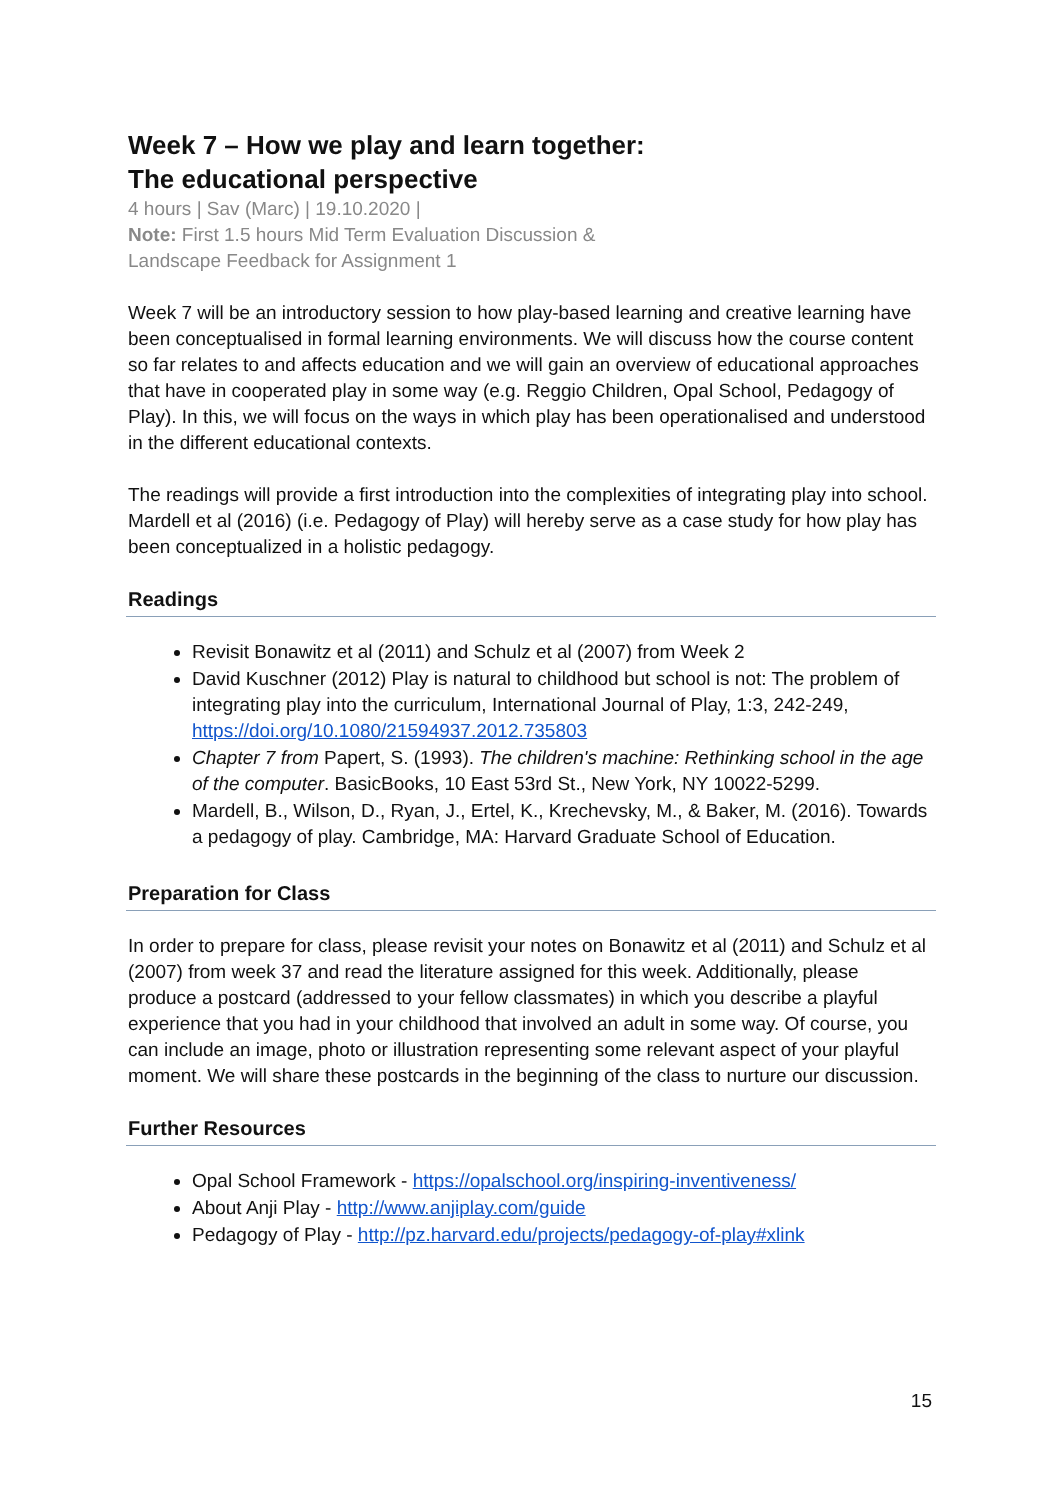Week 7 – How we play and learn together:
The educational perspective
4 hours | Sav (Marc) | 19.10.2020 |
Note: First 1.5 hours Mid Term Evaluation Discussion &
Landscape Feedback for Assignment 1
Week 7 will be an introductory session to how play-based learning and creative learning have been conceptualised in formal learning environments. We will discuss how the course content so far relates to and affects education and we will gain an overview of educational approaches that have in cooperated play in some way (e.g. Reggio Children, Opal School, Pedagogy of Play). In this, we will focus on the ways in which play has been operationalised and understood in the different educational contexts.
The readings will provide a first introduction into the complexities of integrating play into school. Mardell et al (2016) (i.e. Pedagogy of Play) will hereby serve as a case study for how play has been conceptualized in a holistic pedagogy.
Readings
Revisit Bonawitz et al (2011) and Schulz et al (2007) from Week 2
David Kuschner (2012) Play is natural to childhood but school is not: The problem of integrating play into the curriculum, International Journal of Play, 1:3, 242-249, https://doi.org/10.1080/21594937.2012.735803
Chapter 7 from Papert, S. (1993). The children's machine: Rethinking school in the age of the computer. BasicBooks, 10 East 53rd St., New York, NY 10022-5299.
Mardell, B., Wilson, D., Ryan, J., Ertel, K., Krechevsky, M., & Baker, M. (2016). Towards a pedagogy of play. Cambridge, MA: Harvard Graduate School of Education.
Preparation for Class
In order to prepare for class, please revisit your notes on Bonawitz et al (2011) and Schulz et al (2007) from week 37 and read the literature assigned for this week. Additionally, please produce a postcard (addressed to your fellow classmates) in which you describe a playful experience that you had in your childhood that involved an adult in some way. Of course, you can include an image, photo or illustration representing some relevant aspect of your playful moment. We will share these postcards in the beginning of the class to nurture our discussion.
Further Resources
Opal School Framework - https://opalschool.org/inspiring-inventiveness/
About Anji Play - http://www.anjiplay.com/guide
Pedagogy of Play - http://pz.harvard.edu/projects/pedagogy-of-play#xlink
15